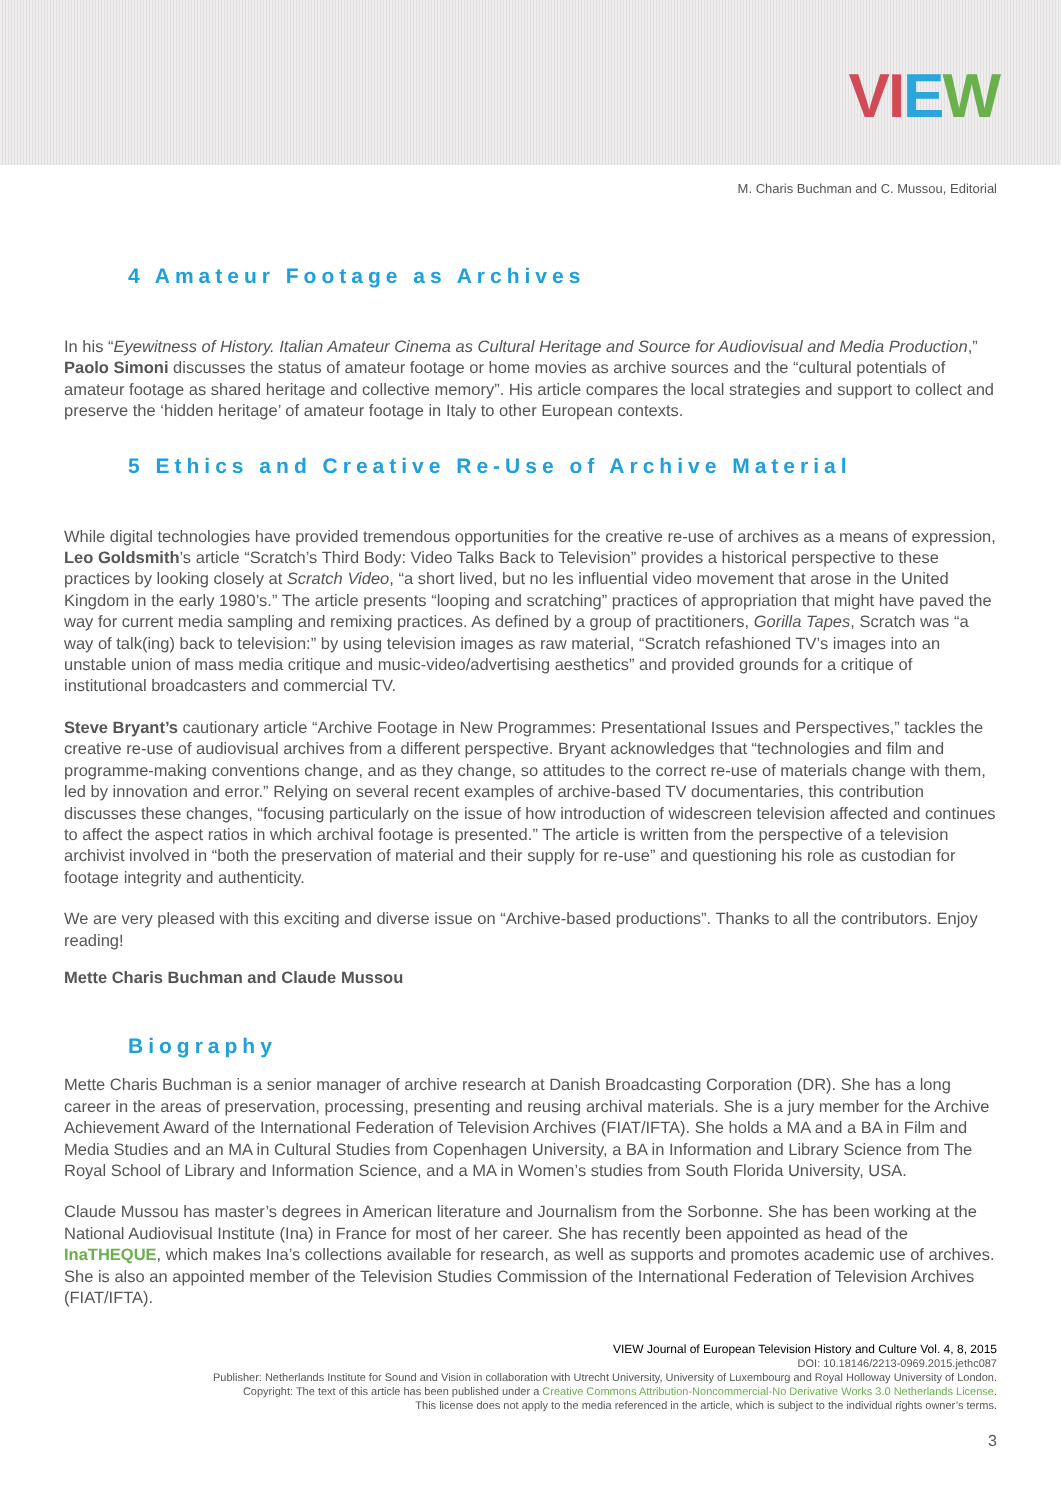VIEW
M. Charis Buchman and C. Mussou, Editorial
4 Amateur Footage as Archives
In his “Eyewitness of History. Italian Amateur Cinema as Cultural Heritage and Source for Audiovisual and Media Production,” Paolo Simoni discusses the status of amateur footage or home movies as archive sources and the “cultural potentials of amateur footage as shared heritage and collective memory”. His article compares the local strategies and support to collect and preserve the ‘hidden heritage’ of amateur footage in Italy to other European contexts.
5 Ethics and Creative Re-Use of Archive Material
While digital technologies have provided tremendous opportunities for the creative re-use of archives as a means of expression, Leo Goldsmith’s article “Scratch’s Third Body: Video Talks Back to Television” provides a historical perspective to these practices by looking closely at Scratch Video, “a short lived, but no les influential video movement that arose in the United Kingdom in the early 1980’s.” The article presents “looping and scratching” practices of appropriation that might have paved the way for current media sampling and remixing practices. As defined by a group of practitioners, Gorilla Tapes, Scratch was “a way of talk(ing) back to television:” by using television images as raw material, “Scratch refashioned TV’s images into an unstable union of mass media critique and music-video/advertising aesthetics” and provided grounds for a critique of institutional broadcasters and commercial TV.
Steve Bryant’s cautionary article “Archive Footage in New Programmes: Presentational Issues and Perspectives,” tackles the creative re-use of audiovisual archives from a different perspective. Bryant acknowledges that “technologies and film and programme-making conventions change, and as they change, so attitudes to the correct re-use of materials change with them, led by innovation and error.” Relying on several recent examples of archive-based TV documentaries, this contribution discusses these changes, “focusing particularly on the issue of how introduction of widescreen television affected and continues to affect the aspect ratios in which archival footage is presented.” The article is written from the perspective of a television archivist involved in “both the preservation of material and their supply for re-use” and questioning his role as custodian for footage integrity and authenticity.
We are very pleased with this exciting and diverse issue on “Archive-based productions”. Thanks to all the contributors. Enjoy reading!
Mette Charis Buchman and Claude Mussou
Biography
Mette Charis Buchman is a senior manager of archive research at Danish Broadcasting Corporation (DR). She has a long career in the areas of preservation, processing, presenting and reusing archival materials. She is a jury member for the Archive Achievement Award of the International Federation of Television Archives (FIAT/IFTA). She holds a MA and a BA in Film and Media Studies and an MA in Cultural Studies from Copenhagen University, a BA in Information and Library Science from The Royal School of Library and Information Science, and a MA in Women’s studies from South Florida University, USA.
Claude Mussou has master’s degrees in American literature and Journalism from the Sorbonne. She has been working at the National Audiovisual Institute (Ina) in France for most of her career. She has recently been appointed as head of the InaTHEQUE, which makes Ina’s collections available for research, as well as supports and promotes academic use of archives. She is also an appointed member of the Television Studies Commission of the International Federation of Television Archives (FIAT/IFTA).
VIEW Journal of European Television History and Culture Vol. 4, 8, 2015
DOI: 10.18146/2213-0969.2015.jethc087
Publisher: Netherlands Institute for Sound and Vision in collaboration with Utrecht University, University of Luxembourg and Royal Holloway University of London.
Copyright: The text of this article has been published under a Creative Commons Attribution-Noncommercial-No Derivative Works 3.0 Netherlands License.
This license does not apply to the media referenced in the article, which is subject to the individual rights owner’s terms.
3